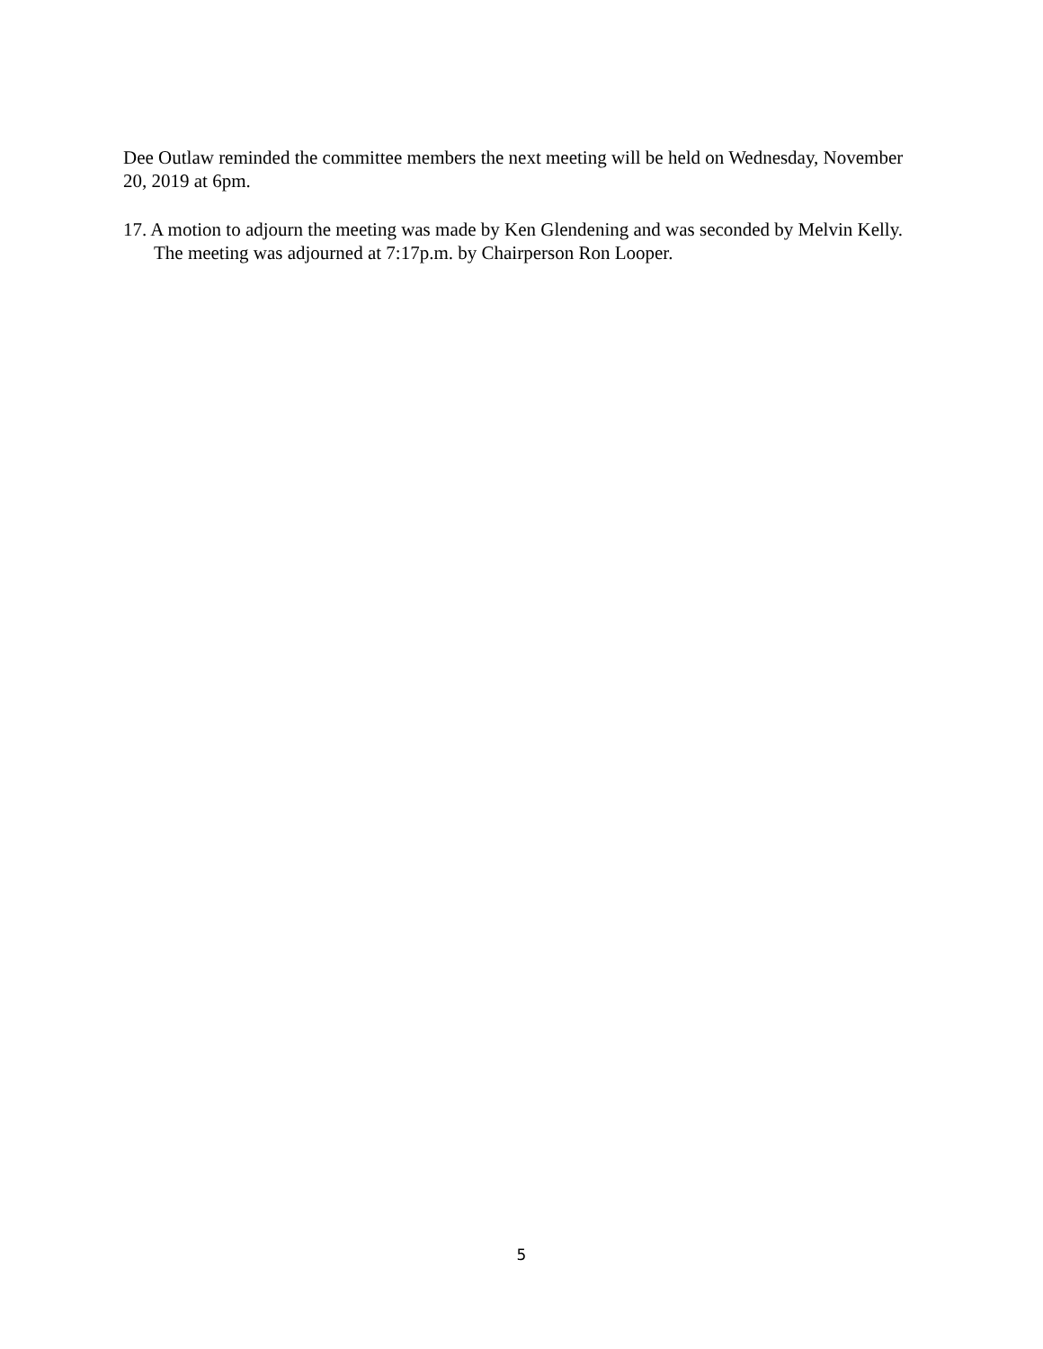Dee Outlaw reminded the committee members the next meeting will be held on Wednesday, November 20, 2019 at 6pm.
17. A motion to adjourn the meeting was made by Ken Glendening and was seconded by Melvin Kelly. The meeting was adjourned at 7:17p.m. by Chairperson Ron Looper.
5